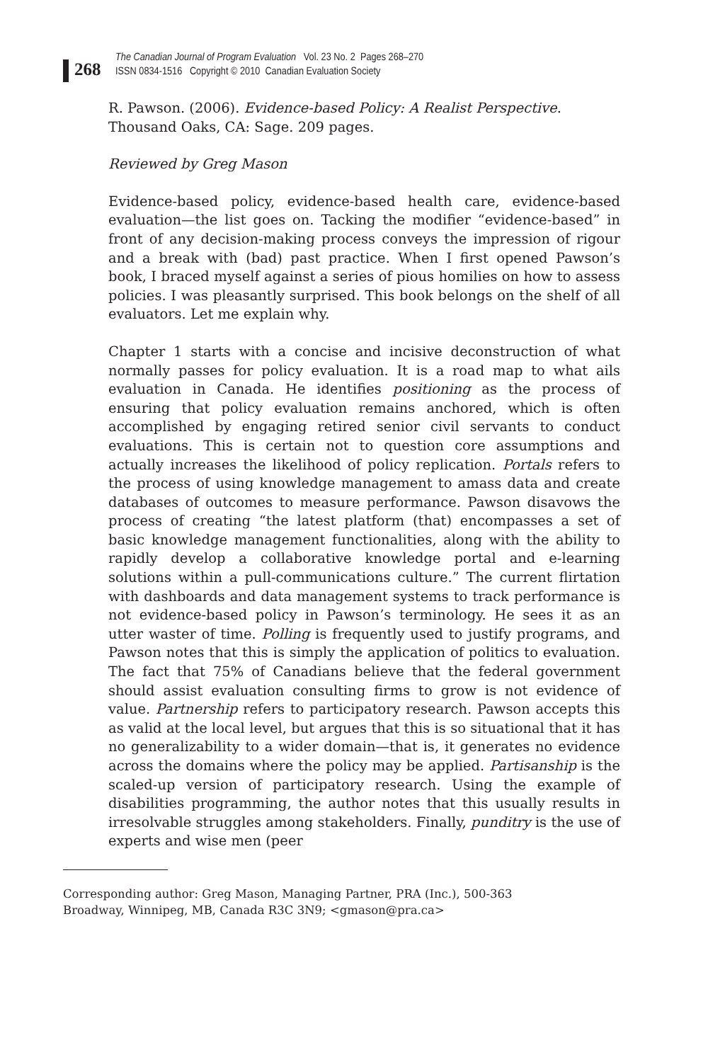268
The Canadian Journal of Program Evaluation Vol. 23 No. 2 Pages 268–270
ISSN 0834-1516 Copyright © 2010 Canadian Evaluation Society
R. Pawson. (2006). Evidence-based Policy: A Realist Perspective. Thousand Oaks, CA: Sage. 209 pages.
Reviewed by Greg Mason
Evidence-based policy, evidence-based health care, evidence-based evaluation—the list goes on. Tacking the modifier “evidence-based” in front of any decision-making process conveys the impression of rigour and a break with (bad) past practice. When I first opened Pawson’s book, I braced myself against a series of pious homilies on how to assess policies. I was pleasantly surprised. This book belongs on the shelf of all evaluators. Let me explain why.
Chapter 1 starts with a concise and incisive deconstruction of what normally passes for policy evaluation. It is a road map to what ails evaluation in Canada. He identifies positioning as the process of ensuring that policy evaluation remains anchored, which is often accomplished by engaging retired senior civil servants to conduct evaluations. This is certain not to question core assumptions and actually increases the likelihood of policy replication. Portals refers to the process of using knowledge management to amass data and create databases of outcomes to measure performance. Pawson disavows the process of creating “the latest platform (that) encompasses a set of basic knowledge management functionalities, along with the ability to rapidly develop a collaborative knowledge portal and e-learning solutions within a pull-communications culture.” The current flirtation with dashboards and data management systems to track performance is not evidence-based policy in Pawson’s terminology. He sees it as an utter waster of time. Polling is frequently used to justify programs, and Pawson notes that this is simply the application of politics to evaluation. The fact that 75% of Canadians believe that the federal government should assist evaluation consulting firms to grow is not evidence of value. Partnership refers to participatory research. Pawson accepts this as valid at the local level, but argues that this is so situational that it has no generalizability to a wider domain—that is, it generates no evidence across the domains where the policy may be applied. Partisanship is the scaled-up version of participatory research. Using the example of disabilities programming, the author notes that this usually results in irresolvable struggles among stakeholders. Finally, punditry is the use of experts and wise men (peer
Corresponding author: Greg Mason, Managing Partner, PRA (Inc.), 500-363
Broadway, Winnipeg, MB, Canada R3C 3N9; <gmason@pra.ca>